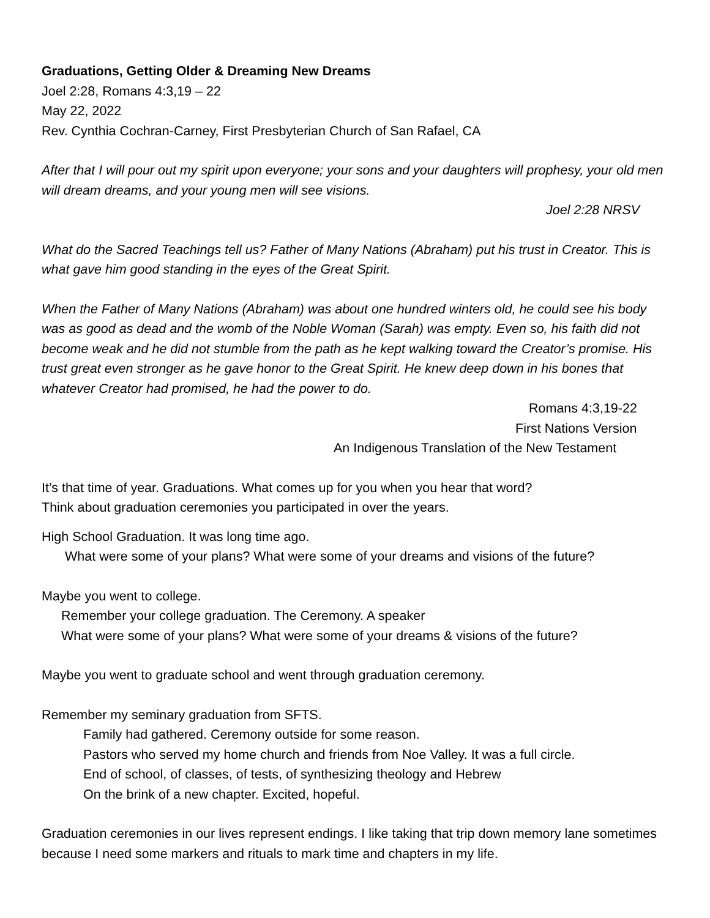Graduations, Getting Older & Dreaming New Dreams
Joel 2:28, Romans 4:3,19 – 22
May 22, 2022
Rev. Cynthia Cochran-Carney, First Presbyterian Church of San Rafael, CA
After that I will pour out my spirit upon everyone; your sons and your daughters will prophesy, your old men will dream dreams, and your young men will see visions.
Joel 2:28 NRSV
What do the Sacred Teachings tell us? Father of Many Nations (Abraham) put his trust in Creator. This is what gave him good standing in the eyes of the Great Spirit.
When the Father of Many Nations (Abraham) was about one hundred winters old, he could see his body was as good as dead and the womb of the Noble Woman (Sarah) was empty. Even so, his faith did not become weak and he did not stumble from the path as he kept walking toward the Creator’s promise. His trust great even stronger as he gave honor to the Great Spirit. He knew deep down in his bones that whatever Creator had promised, he had the power to do.
Romans 4:3,19-22
First Nations Version
An Indigenous Translation of the New Testament
It’s that time of year. Graduations. What comes up for you when you hear that word?
Think about graduation ceremonies you participated in over the years.
High School Graduation. It was long time ago.
What were some of your plans? What were some of your dreams and visions of the future?
Maybe you went to college.
Remember your college graduation. The Ceremony. A speaker
What were some of your plans? What were some of your dreams & visions of the future?
Maybe you went to graduate school and went through graduation ceremony.
Remember my seminary graduation from SFTS.
Family had gathered. Ceremony outside for some reason.
Pastors who served my home church and friends from Noe Valley. It was a full circle.
End of school, of classes, of tests, of synthesizing theology and Hebrew
On the brink of a new chapter. Excited, hopeful.
Graduation ceremonies in our lives represent endings. I like taking that trip down memory lane sometimes because I need some markers and rituals to mark time and chapters in my life.